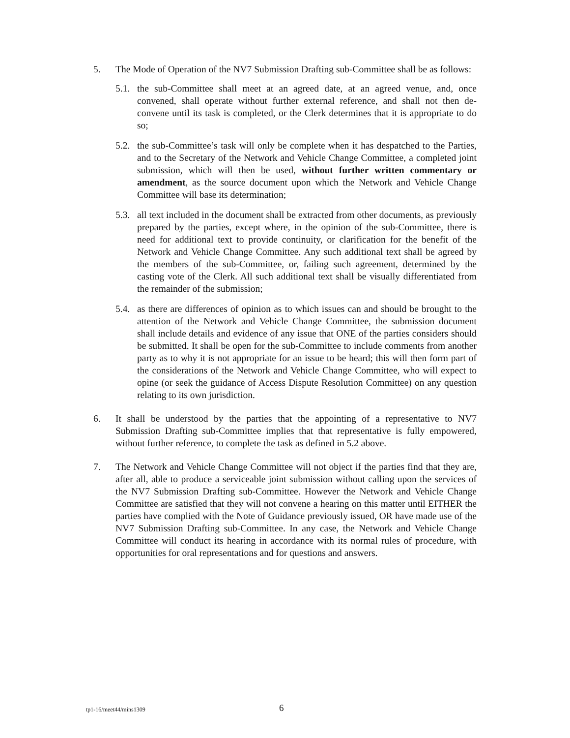5. The Mode of Operation of the NV7 Submission Drafting sub-Committee shall be as follows:
5.1.
the sub-Committee shall meet at an agreed date, at an agreed venue, and, once convened, shall operate without further external reference, and shall not then de-convene until its task is completed, or the Clerk determines that it is appropriate to do so;
5.2.
the sub-Committee’s task will only be complete when it has despatched to the Parties, and to the Secretary of the Network and Vehicle Change Committee, a completed joint submission, which will then be used, without further written commentary or amendment, as the source document upon which the Network and Vehicle Change Committee will base its determination;
5.3.
all text included in the document shall be extracted from other documents, as previously prepared by the parties, except where, in the opinion of the sub-Committee, there is need for additional text to provide continuity, or clarification for the benefit of the Network and Vehicle Change Committee. Any such additional text shall be agreed by the members of the sub-Committee, or, failing such agreement, determined by the casting vote of the Clerk. All such additional text shall be visually differentiated from the remainder of the submission;
5.4.
as there are differences of opinion as to which issues can and should be brought to the attention of the Network and Vehicle Change Committee, the submission document shall include details and evidence of any issue that ONE of the parties considers should be submitted. It shall be open for the sub-Committee to include comments from another party as to why it is not appropriate for an issue to be heard; this will then form part of the considerations of the Network and Vehicle Change Committee, who will expect to opine (or seek the guidance of Access Dispute Resolution Committee) on any question relating to its own jurisdiction.
6. It shall be understood by the parties that the appointing of a representative to NV7 Submission Drafting sub-Committee implies that that representative is fully empowered, without further reference, to complete the task as defined in 5.2 above.
7. The Network and Vehicle Change Committee will not object if the parties find that they are, after all, able to produce a serviceable joint submission without calling upon the services of the NV7 Submission Drafting sub-Committee. However the Network and Vehicle Change Committee are satisfied that they will not convene a hearing on this matter until EITHER the parties have complied with the Note of Guidance previously issued, OR have made use of the NV7 Submission Drafting sub-Committee. In any case, the Network and Vehicle Change Committee will conduct its hearing in accordance with its normal rules of procedure, with opportunities for oral representations and for questions and answers.
tp1-16/meet44/mins1309 6